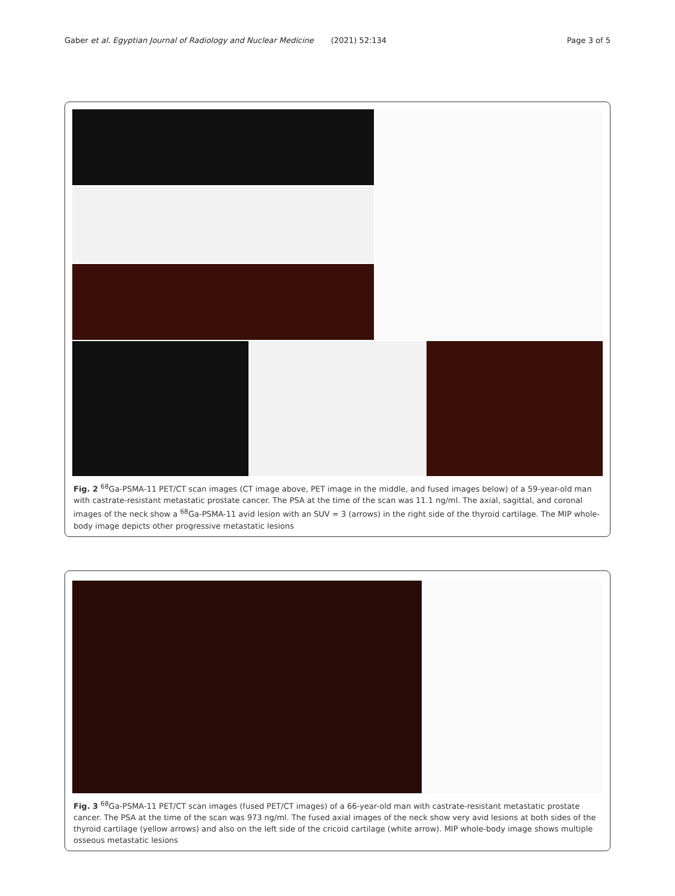Gaber et al. Egyptian Journal of Radiology and Nuclear Medicine (2021) 52:134 Page 3 of 5
Fig. 2 <sup>68</sup>Ga-PSMA-11 PET/CT scan images (CT image above, PET image in the middle, and fused images below) of a 59-year-old man with castrate-resistant metastatic prostate cancer. The PSA at the time of the scan was 11.1 ng/ml. The axial, sagittal, and coronal images of the neck show a <sup>68</sup>Ga-PSMA-11 avid lesion with an SUV = 3 (arrows) in the right side of the thyroid cartilage. The MIP whole-body image depicts other progressive metastatic lesions
Fig. 3 <sup>68</sup>Ga-PSMA-11 PET/CT scan images (fused PET/CT images) of a 66-year-old man with castrate-resistant metastatic prostate cancer. The PSA at the time of the scan was 973 ng/ml. The fused axial images of the neck show very avid lesions at both sides of the thyroid cartilage (yellow arrows) and also on the left side of the cricoid cartilage (white arrow). MIP whole-body image shows multiple osseous metastatic lesions